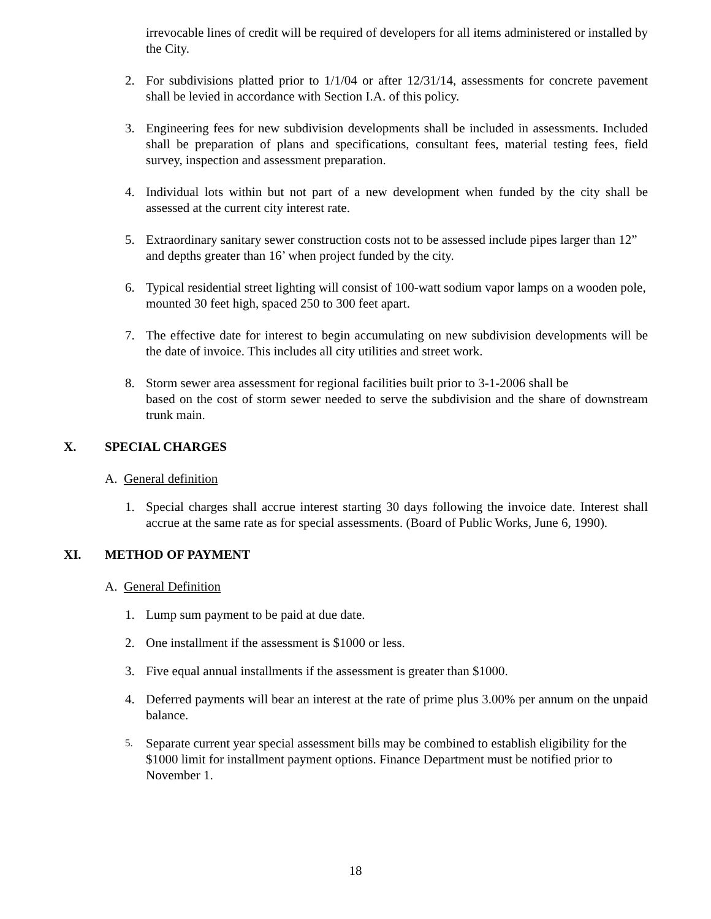irrevocable lines of credit will be required of developers for all items administered or installed by the City.
2. For subdivisions platted prior to 1/1/04 or after 12/31/14, assessments for concrete pavement shall be levied in accordance with Section I.A. of this policy.
3. Engineering fees for new subdivision developments shall be included in assessments. Included shall be preparation of plans and specifications, consultant fees, material testing fees, field survey, inspection and assessment preparation.
4. Individual lots within but not part of a new development when funded by the city shall be assessed at the current city interest rate.
5. Extraordinary sanitary sewer construction costs not to be assessed include pipes larger than 12” and depths greater than 16’ when project funded by the city.
6. Typical residential street lighting will consist of 100-watt sodium vapor lamps on a wooden pole, mounted 30 feet high, spaced 250 to 300 feet apart.
7. The effective date for interest to begin accumulating on new subdivision developments will be the date of invoice. This includes all city utilities and street work.
8. Storm sewer area assessment for regional facilities built prior to 3-1-2006 shall be
based on the cost of storm sewer needed to serve the subdivision and the share of downstream trunk main.
X. SPECIAL CHARGES
A. General definition
1. Special charges shall accrue interest starting 30 days following the invoice date. Interest shall accrue at the same rate as for special assessments. (Board of Public Works, June 6, 1990).
XI. METHOD OF PAYMENT
A. General Definition
1. Lump sum payment to be paid at due date.
2. One installment if the assessment is $1000 or less.
3. Five equal annual installments if the assessment is greater than $1000.
4. Deferred payments will bear an interest at the rate of prime plus 3.00% per annum on the unpaid balance.
5. Separate current year special assessment bills may be combined to establish eligibility for the $1000 limit for installment payment options. Finance Department must be notified prior to November 1.
18